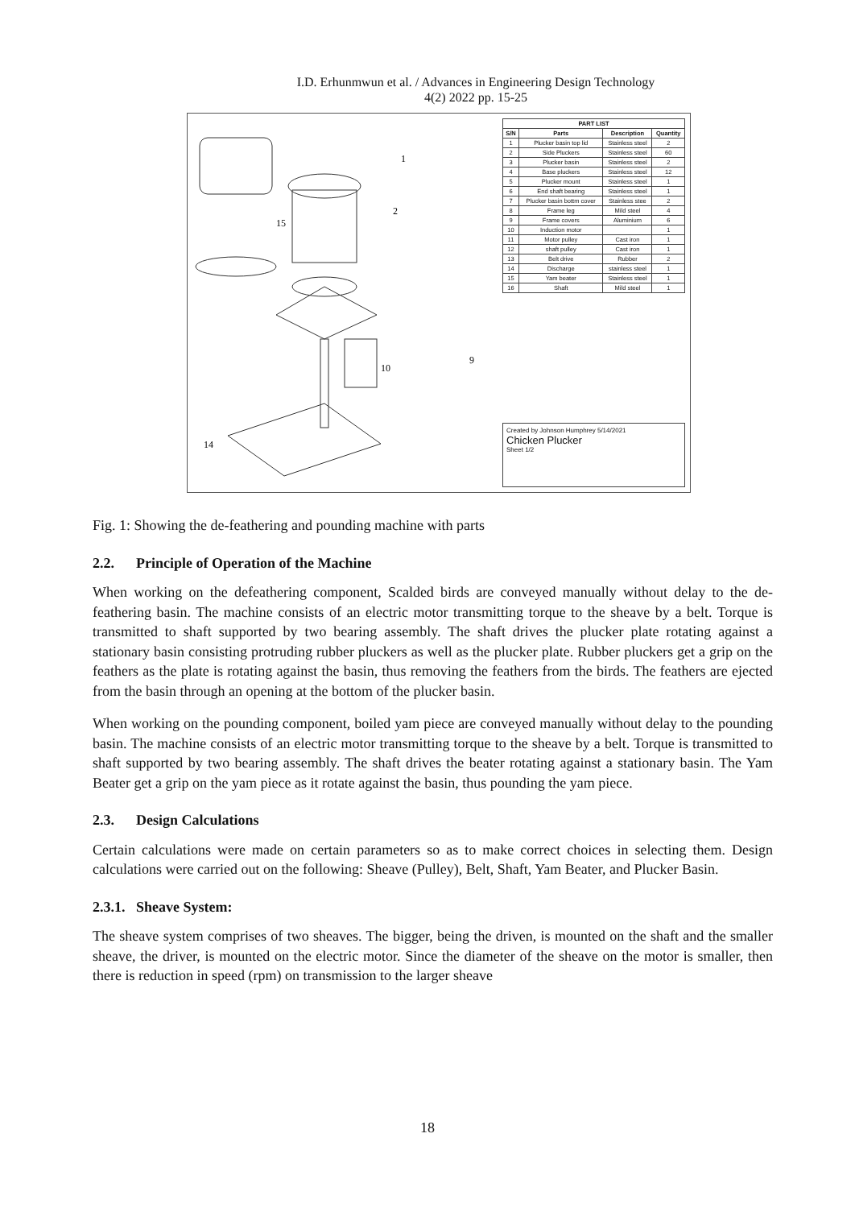I.D. Erhunmwun et al. / Advances in Engineering Design Technology
4(2) 2022 pp. 15-25
1
2
15
10
14
9
| PART LIST | | | |
| --- | --- | --- | --- |
| S/N | Parts | Description | Quantity |
| 1 | Plucker basin top lid | Stainless steel | 2 |
| 2 | Side Pluckers | Stainless steel | 60 |
| 3 | Plucker basin | Stainless steel | 2 |
| 4 | Base pluckers | Stainless steel | 12 |
| 5 | Plucker mount | Stainless steel | 1 |
| 6 | End shaft bearing | Stainless steel | 1 |
| 7 | Plucker basin bottm cover | Stainless stee | 2 |
| 8 | Frame leg | Mild steel | 4 |
| 9 | Frame covers | Aluminium | 6 |
| 10 | Induction motor | | 1 |
| 11 | Motor pulley | Cast iron | 1 |
| 12 | shaft pulley | Cast iron | 1 |
| 13 | Belt drive | Rubber | 2 |
| 14 | Discharge | stainless steel | 1 |
| 15 | Yam beater | Stainless steel | 1 |
| 16 | Shaft | Mild steel | 1 |
Created by Johnson Humphrey 5/14/2021
Chicken Plucker
Sheet 1/2
Fig. 1: Showing the de-feathering and pounding machine with parts
2.2. Principle of Operation of the Machine
When working on the defeathering component, Scalded birds are conveyed manually without delay to the de-feathering basin. The machine consists of an electric motor transmitting torque to the sheave by a belt. Torque is transmitted to shaft supported by two bearing assembly. The shaft drives the plucker plate rotating against a stationary basin consisting protruding rubber pluckers as well as the plucker plate. Rubber pluckers get a grip on the feathers as the plate is rotating against the basin, thus removing the feathers from the birds. The feathers are ejected from the basin through an opening at the bottom of the plucker basin.
When working on the pounding component, boiled yam piece are conveyed manually without delay to the pounding basin. The machine consists of an electric motor transmitting torque to the sheave by a belt. Torque is transmitted to shaft supported by two bearing assembly. The shaft drives the beater rotating against a stationary basin. The Yam Beater get a grip on the yam piece as it rotate against the basin, thus pounding the yam piece.
2.3. Design Calculations
Certain calculations were made on certain parameters so as to make correct choices in selecting them. Design calculations were carried out on the following: Sheave (Pulley), Belt, Shaft, Yam Beater, and Plucker Basin.
2.3.1. Sheave System:
The sheave system comprises of two sheaves. The bigger, being the driven, is mounted on the shaft and the smaller sheave, the driver, is mounted on the electric motor. Since the diameter of the sheave on the motor is smaller, then there is reduction in speed (rpm) on transmission to the larger sheave
18